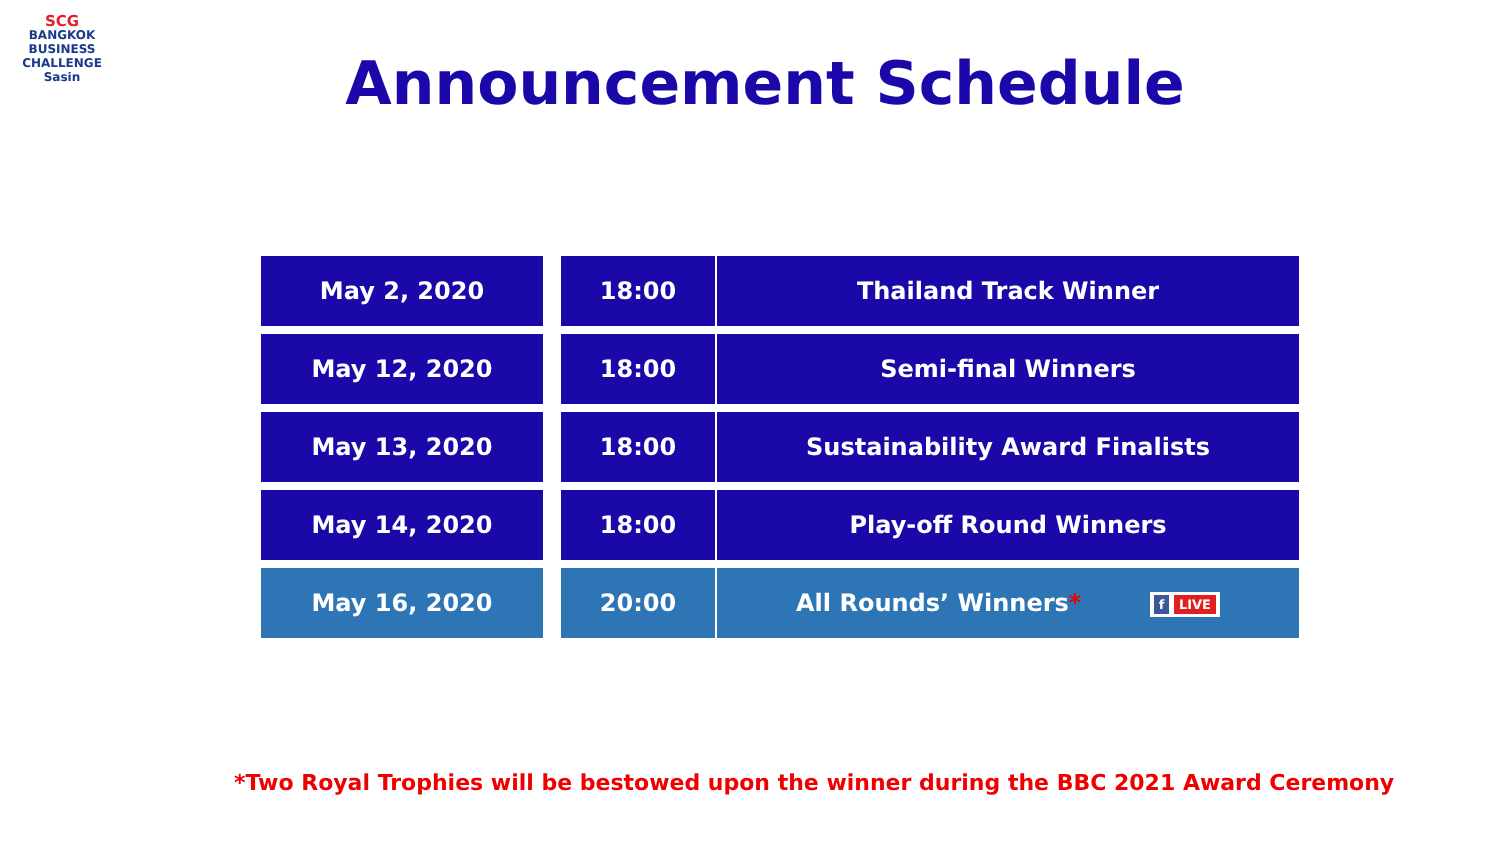SCG
BANGKOK
BUSINESS
CHALLENGE
Sasin
Announcement Schedule
| May 2, 2020 | | 18:00 | Thailand Track Winner |
| May 12, 2020 | | 18:00 | Semi-final Winners |
| May 13, 2020 | | 18:00 | Sustainability Award Finalists |
| May 14, 2020 | | 18:00 | Play-off Round Winners |
| May 16, 2020 | | 20:00 | All Rounds’ Winners * f LIVE |
*Two Royal Trophies will be bestowed upon the winner during the BBC 2021 Award Ceremony